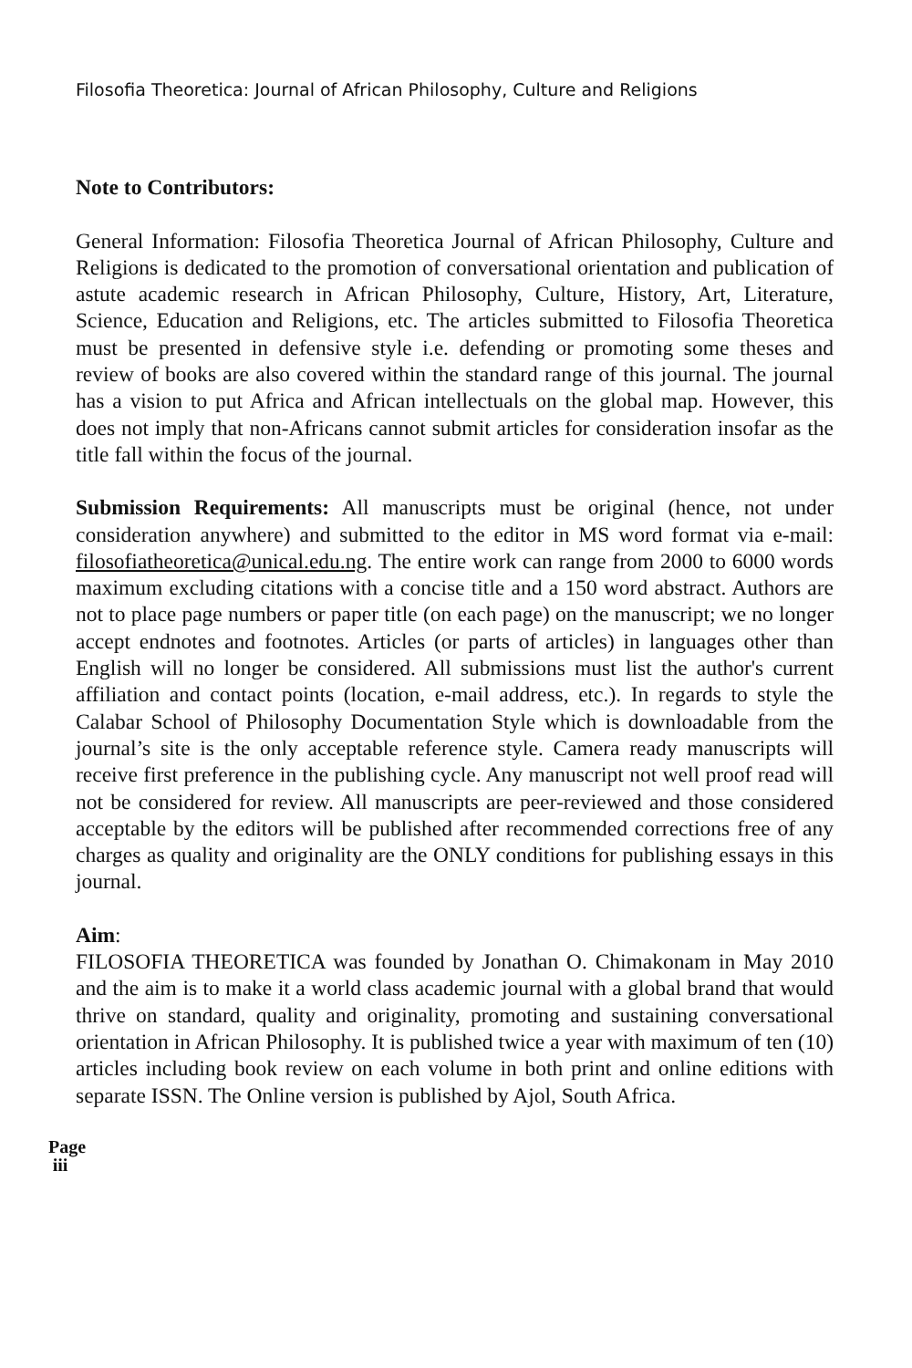Filosofia Theoretica: Journal of African Philosophy, Culture and Religions
Note to Contributors:
General Information: Filosofia Theoretica Journal of African Philosophy, Culture and Religions is dedicated to the promotion of conversational orientation and publication of astute academic research in African Philosophy, Culture, History, Art, Literature, Science, Education and Religions, etc. The articles submitted to Filosofia Theoretica must be presented in defensive style i.e. defending or promoting some theses and review of books are also covered within the standard range of this journal. The journal has a vision to put Africa and African intellectuals on the global map. However, this does not imply that non-Africans cannot submit articles for consideration insofar as the title fall within the focus of the journal.
Submission Requirements: All manuscripts must be original (hence, not under consideration anywhere) and submitted to the editor in MS word format via e-mail: filosofiatheoretica@unical.edu.ng. The entire work can range from 2000 to 6000 words maximum excluding citations with a concise title and a 150 word abstract. Authors are not to place page numbers or paper title (on each page) on the manuscript; we no longer accept endnotes and footnotes. Articles (or parts of articles) in languages other than English will no longer be considered. All submissions must list the author's current affiliation and contact points (location, e-mail address, etc.). In regards to style the Calabar School of Philosophy Documentation Style which is downloadable from the journal’s site is the only acceptable reference style. Camera ready manuscripts will receive first preference in the publishing cycle. Any manuscript not well proof read will not be considered for review. All manuscripts are peer-reviewed and those considered acceptable by the editors will be published after recommended corrections free of any charges as quality and originality are the ONLY conditions for publishing essays in this journal.
Aim:
FILOSOFIA THEORETICA was founded by Jonathan O. Chimakonam in May 2010 and the aim is to make it a world class academic journal with a global brand that would thrive on standard, quality and originality, promoting and sustaining conversational orientation in African Philosophy. It is published twice a year with maximum of ten (10) articles including book review on each volume in both print and online editions with separate ISSN. The Online version is published by Ajol, South Africa.
Page iii